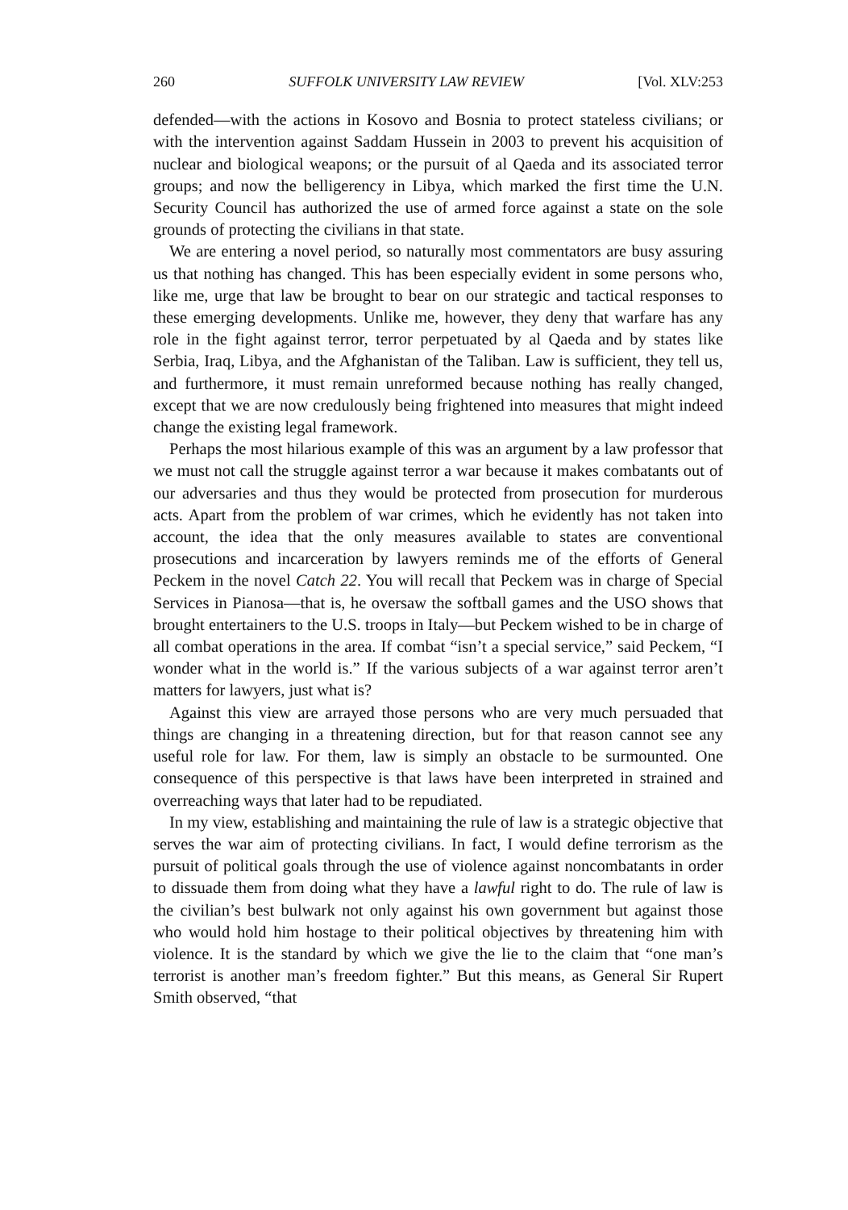260 SUFFOLK UNIVERSITY LAW REVIEW [Vol. XLV:253
defended—with the actions in Kosovo and Bosnia to protect stateless civilians; or with the intervention against Saddam Hussein in 2003 to prevent his acquisition of nuclear and biological weapons; or the pursuit of al Qaeda and its associated terror groups; and now the belligerency in Libya, which marked the first time the U.N. Security Council has authorized the use of armed force against a state on the sole grounds of protecting the civilians in that state.
We are entering a novel period, so naturally most commentators are busy assuring us that nothing has changed. This has been especially evident in some persons who, like me, urge that law be brought to bear on our strategic and tactical responses to these emerging developments. Unlike me, however, they deny that warfare has any role in the fight against terror, terror perpetuated by al Qaeda and by states like Serbia, Iraq, Libya, and the Afghanistan of the Taliban. Law is sufficient, they tell us, and furthermore, it must remain unreformed because nothing has really changed, except that we are now credulously being frightened into measures that might indeed change the existing legal framework.
Perhaps the most hilarious example of this was an argument by a law professor that we must not call the struggle against terror a war because it makes combatants out of our adversaries and thus they would be protected from prosecution for murderous acts. Apart from the problem of war crimes, which he evidently has not taken into account, the idea that the only measures available to states are conventional prosecutions and incarceration by lawyers reminds me of the efforts of General Peckem in the novel Catch 22. You will recall that Peckem was in charge of Special Services in Pianosa—that is, he oversaw the softball games and the USO shows that brought entertainers to the U.S. troops in Italy—but Peckem wished to be in charge of all combat operations in the area. If combat “isn’t a special service,” said Peckem, “I wonder what in the world is.” If the various subjects of a war against terror aren’t matters for lawyers, just what is?
Against this view are arrayed those persons who are very much persuaded that things are changing in a threatening direction, but for that reason cannot see any useful role for law. For them, law is simply an obstacle to be surmounted. One consequence of this perspective is that laws have been interpreted in strained and overreaching ways that later had to be repudiated.
In my view, establishing and maintaining the rule of law is a strategic objective that serves the war aim of protecting civilians. In fact, I would define terrorism as the pursuit of political goals through the use of violence against noncombatants in order to dissuade them from doing what they have a lawful right to do. The rule of law is the civilian’s best bulwark not only against his own government but against those who would hold him hostage to their political objectives by threatening him with violence. It is the standard by which we give the lie to the claim that “one man’s terrorist is another man’s freedom fighter.” But this means, as General Sir Rupert Smith observed, “that